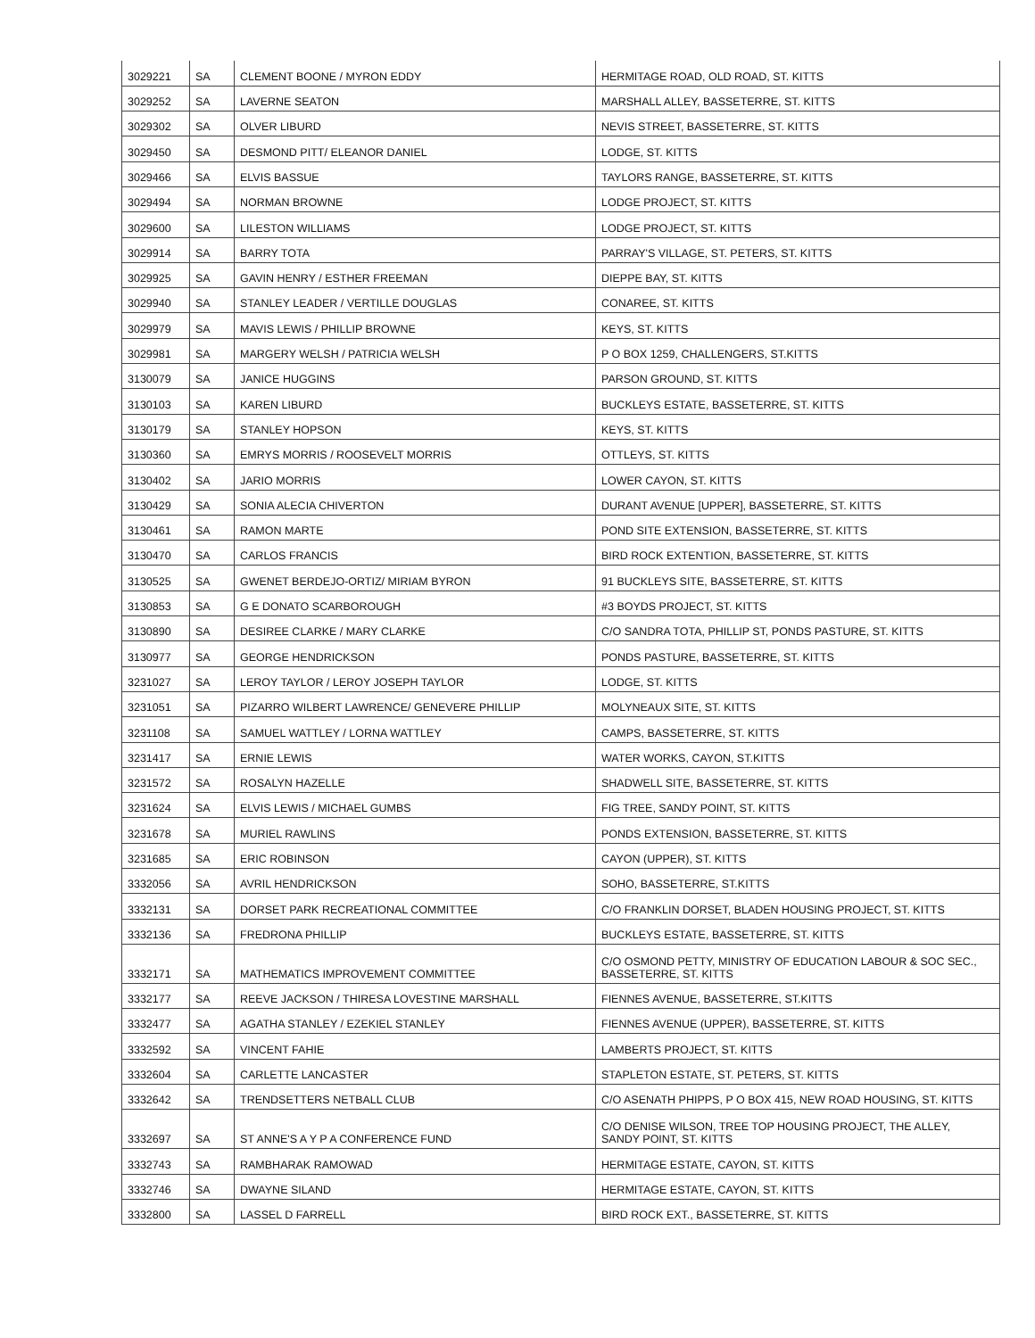| 3029221 | SA | CLEMENT BOONE / MYRON EDDY | HERMITAGE ROAD, OLD ROAD, ST. KITTS |
| 3029252 | SA | LAVERNE SEATON | MARSHALL ALLEY, BASSETERRE, ST. KITTS |
| 3029302 | SA | OLVER LIBURD | NEVIS STREET, BASSETERRE, ST. KITTS |
| 3029450 | SA | DESMOND PITT/ ELEANOR DANIEL | LODGE, ST. KITTS |
| 3029466 | SA | ELVIS BASSUE | TAYLORS RANGE, BASSETERRE, ST. KITTS |
| 3029494 | SA | NORMAN BROWNE | LODGE PROJECT, ST. KITTS |
| 3029600 | SA | LILESTON WILLIAMS | LODGE PROJECT, ST. KITTS |
| 3029914 | SA | BARRY TOTA | PARRAY'S VILLAGE, ST. PETERS, ST. KITTS |
| 3029925 | SA | GAVIN HENRY / ESTHER FREEMAN | DIEPPE BAY, ST. KITTS |
| 3029940 | SA | STANLEY LEADER / VERTILLE DOUGLAS | CONAREE, ST. KITTS |
| 3029979 | SA | MAVIS LEWIS / PHILLIP BROWNE | KEYS, ST. KITTS |
| 3029981 | SA | MARGERY WELSH / PATRICIA WELSH | P O BOX 1259, CHALLENGERS, ST.KITTS |
| 3130079 | SA | JANICE HUGGINS | PARSON GROUND, ST. KITTS |
| 3130103 | SA | KAREN LIBURD | BUCKLEYS ESTATE, BASSETERRE, ST. KITTS |
| 3130179 | SA | STANLEY HOPSON | KEYS, ST. KITTS |
| 3130360 | SA | EMRYS MORRIS / ROOSEVELT MORRIS | OTTLEYS, ST. KITTS |
| 3130402 | SA | JARIO MORRIS | LOWER CAYON, ST. KITTS |
| 3130429 | SA | SONIA ALECIA CHIVERTON | DURANT AVENUE [UPPER], BASSETERRE, ST. KITTS |
| 3130461 | SA | RAMON MARTE | POND SITE EXTENSION, BASSETERRE, ST. KITTS |
| 3130470 | SA | CARLOS FRANCIS | BIRD ROCK EXTENTION, BASSETERRE, ST. KITTS |
| 3130525 | SA | GWENET BERDEJO-ORTIZ/ MIRIAM BYRON | 91 BUCKLEYS SITE, BASSETERRE, ST. KITTS |
| 3130853 | SA | G E DONATO SCARBOROUGH | #3 BOYDS PROJECT, ST. KITTS |
| 3130890 | SA | DESIREE CLARKE / MARY CLARKE | C/O SANDRA TOTA, PHILLIP ST, PONDS PASTURE, ST. KITTS |
| 3130977 | SA | GEORGE HENDRICKSON | PONDS PASTURE, BASSETERRE, ST. KITTS |
| 3231027 | SA | LEROY TAYLOR / LEROY JOSEPH TAYLOR | LODGE, ST. KITTS |
| 3231051 | SA | PIZARRO WILBERT LAWRENCE/ GENEVERE PHILLIP | MOLYNEAUX SITE, ST. KITTS |
| 3231108 | SA | SAMUEL WATTLEY / LORNA WATTLEY | CAMPS, BASSETERRE, ST. KITTS |
| 3231417 | SA | ERNIE LEWIS | WATER WORKS, CAYON, ST.KITTS |
| 3231572 | SA | ROSALYN HAZELLE | SHADWELL SITE, BASSETERRE, ST. KITTS |
| 3231624 | SA | ELVIS LEWIS / MICHAEL GUMBS | FIG TREE, SANDY POINT, ST. KITTS |
| 3231678 | SA | MURIEL RAWLINS | PONDS EXTENSION, BASSETERRE, ST. KITTS |
| 3231685 | SA | ERIC ROBINSON | CAYON (UPPER), ST. KITTS |
| 3332056 | SA | AVRIL HENDRICKSON | SOHO, BASSETERRE, ST.KITTS |
| 3332131 | SA | DORSET PARK RECREATIONAL COMMITTEE | C/O FRANKLIN DORSET, BLADEN HOUSING PROJECT, ST. KITTS |
| 3332136 | SA | FREDRONA PHILLIP | BUCKLEYS ESTATE, BASSETERRE, ST. KITTS |
| 3332171 | SA | MATHEMATICS IMPROVEMENT COMMITTEE | C/O OSMOND PETTY, MINISTRY OF EDUCATION LABOUR & SOC SEC., BASSETERRE, ST. KITTS |
| 3332177 | SA | REEVE JACKSON / THIRESA LOVESTINE MARSHALL | FIENNES AVENUE, BASSETERRE, ST.KITTS |
| 3332477 | SA | AGATHA STANLEY / EZEKIEL STANLEY | FIENNES AVENUE (UPPER), BASSETERRE, ST. KITTS |
| 3332592 | SA | VINCENT FAHIE | LAMBERTS PROJECT, ST. KITTS |
| 3332604 | SA | CARLETTE LANCASTER | STAPLETON ESTATE, ST. PETERS, ST. KITTS |
| 3332642 | SA | TRENDSETTERS NETBALL CLUB | C/O ASENATH PHIPPS, P O BOX 415, NEW ROAD HOUSING, ST. KITTS |
| 3332697 | SA | ST ANNE'S A Y P A CONFERENCE FUND | C/O DENISE WILSON, TREE TOP HOUSING PROJECT, THE ALLEY, SANDY POINT, ST. KITTS |
| 3332743 | SA | RAMBHARAK RAMOWAD | HERMITAGE ESTATE, CAYON, ST. KITTS |
| 3332746 | SA | DWAYNE SILAND | HERMITAGE ESTATE, CAYON, ST. KITTS |
| 3332800 | SA | LASSEL D FARRELL | BIRD ROCK EXT., BASSETERRE, ST. KITTS |